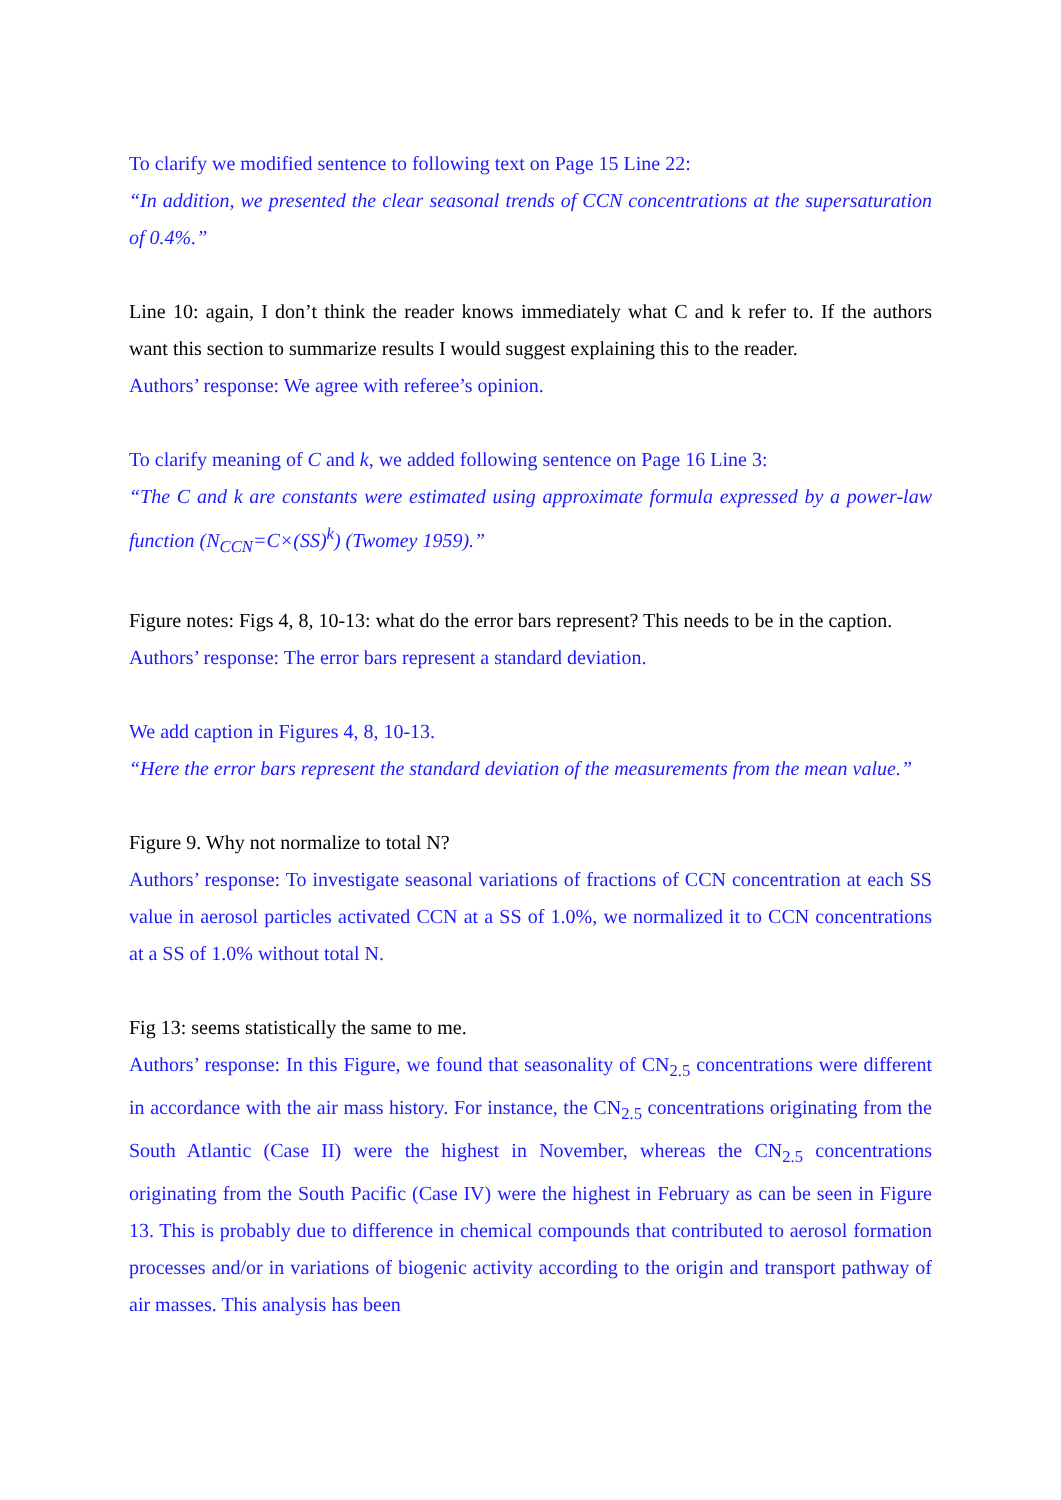To clarify we modified sentence to following text on Page 15 Line 22:
“In addition, we presented the clear seasonal trends of CCN concentrations at the supersaturation of 0.4%.”
Line 10: again, I don’t think the reader knows immediately what C and k refer to. If the authors want this section to summarize results I would suggest explaining this to the reader.
Authors’ response: We agree with referee’s opinion.
To clarify meaning of C and k, we added following sentence on Page 16 Line 3:
“The C and k are constants were estimated using approximate formula expressed by a power-law function (N<sub>CCN</sub>=C×(SS)<sup>k</sup>) (Twomey 1959).”
Figure notes: Figs 4, 8, 10-13: what do the error bars represent? This needs to be in the caption.
Authors’ response: The error bars represent a standard deviation.
We add caption in Figures 4, 8, 10-13.
“Here the error bars represent the standard deviation of the measurements from the mean value.”
Figure 9. Why not normalize to total N?
Authors’ response: To investigate seasonal variations of fractions of CCN concentration at each SS value in aerosol particles activated CCN at a SS of 1.0%, we normalized it to CCN concentrations at a SS of 1.0% without total N.
Fig 13: seems statistically the same to me.
Authors’ response: In this Figure, we found that seasonality of CN<sub>2.5</sub> concentrations were different in accordance with the air mass history. For instance, the CN<sub>2.5</sub> concentrations originating from the South Atlantic (Case II) were the highest in November, whereas the CN<sub>2.5</sub> concentrations originating from the South Pacific (Case IV) were the highest in February as can be seen in Figure 13. This is probably due to difference in chemical compounds that contributed to aerosol formation processes and/or in variations of biogenic activity according to the origin and transport pathway of air masses. This analysis has been